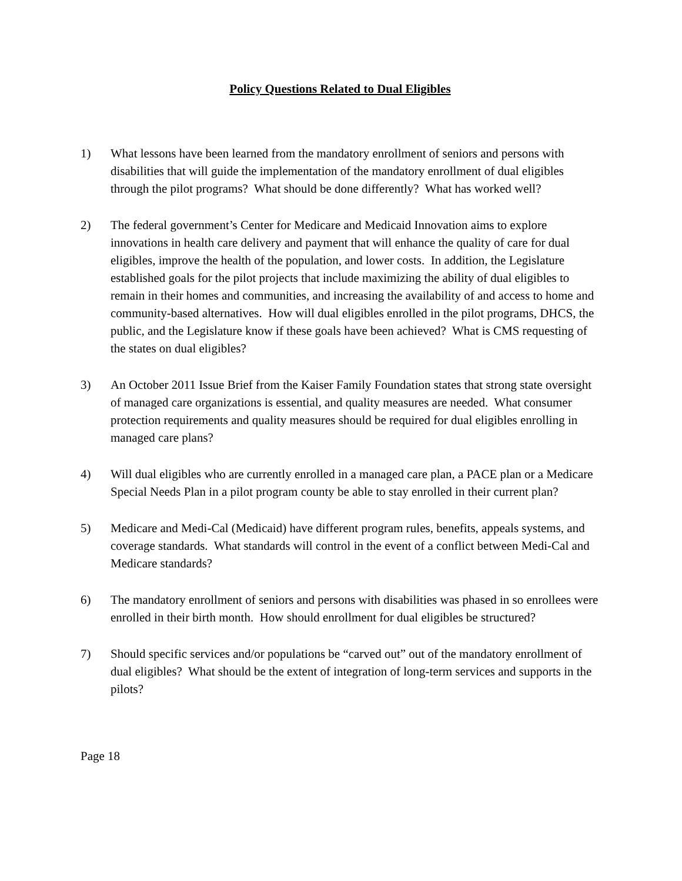Policy Questions Related to Dual Eligibles
1) What lessons have been learned from the mandatory enrollment of seniors and persons with disabilities that will guide the implementation of the mandatory enrollment of dual eligibles through the pilot programs? What should be done differently? What has worked well?
2) The federal government’s Center for Medicare and Medicaid Innovation aims to explore innovations in health care delivery and payment that will enhance the quality of care for dual eligibles, improve the health of the population, and lower costs. In addition, the Legislature established goals for the pilot projects that include maximizing the ability of dual eligibles to remain in their homes and communities, and increasing the availability of and access to home and community-based alternatives. How will dual eligibles enrolled in the pilot programs, DHCS, the public, and the Legislature know if these goals have been achieved? What is CMS requesting of the states on dual eligibles?
3) An October 2011 Issue Brief from the Kaiser Family Foundation states that strong state oversight of managed care organizations is essential, and quality measures are needed. What consumer protection requirements and quality measures should be required for dual eligibles enrolling in managed care plans?
4) Will dual eligibles who are currently enrolled in a managed care plan, a PACE plan or a Medicare Special Needs Plan in a pilot program county be able to stay enrolled in their current plan?
5) Medicare and Medi-Cal (Medicaid) have different program rules, benefits, appeals systems, and coverage standards. What standards will control in the event of a conflict between Medi-Cal and Medicare standards?
6) The mandatory enrollment of seniors and persons with disabilities was phased in so enrollees were enrolled in their birth month. How should enrollment for dual eligibles be structured?
7) Should specific services and/or populations be “carved out” out of the mandatory enrollment of dual eligibles? What should be the extent of integration of long-term services and supports in the pilots?
Page 18